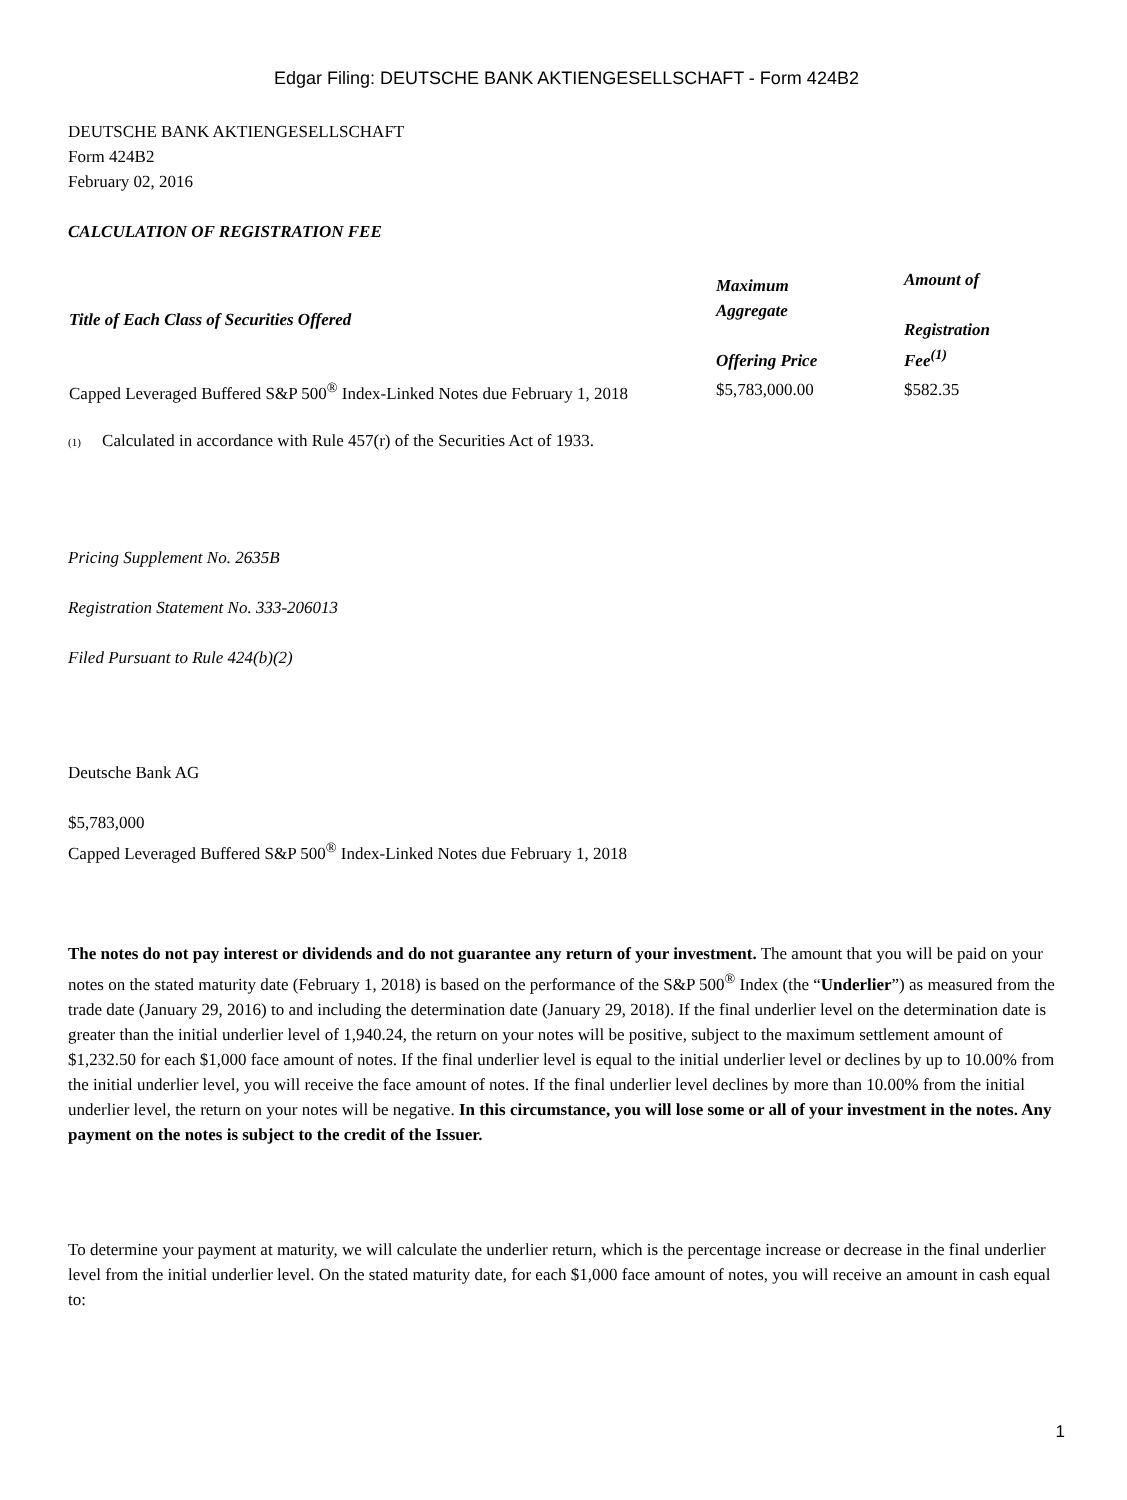Edgar Filing: DEUTSCHE BANK AKTIENGESELLSCHAFT - Form 424B2
DEUTSCHE BANK AKTIENGESELLSCHAFT
Form 424B2
February 02, 2016
CALCULATION OF REGISTRATION FEE
| Title of Each Class of Securities Offered | Maximum Aggregate Offering Price | Amount of Registration Fee<sup>(1)</sup> |
| --- | --- | --- |
| Capped Leveraged Buffered S&P 500<sup>®</sup> Index-Linked Notes due February 1, 2018 | $5,783,000.00 | $582.35 |
(1) Calculated in accordance with Rule 457(r) of the Securities Act of 1933.
Pricing Supplement No. 2635B
Registration Statement No. 333-206013
Filed Pursuant to Rule 424(b)(2)
Deutsche Bank AG
$5,783,000
Capped Leveraged Buffered S&P 500<sup>®</sup> Index-Linked Notes due February 1, 2018
The notes do not pay interest or dividends and do not guarantee any return of your investment. The amount that you will be paid on your notes on the stated maturity date (February 1, 2018) is based on the performance of the S&P 500<sup>®</sup> Index (the “Underlier”) as measured from the trade date (January 29, 2016) to and including the determination date (January 29, 2018). If the final underlier level on the determination date is greater than the initial underlier level of 1,940.24, the return on your notes will be positive, subject to the maximum settlement amount of $1,232.50 for each $1,000 face amount of notes. If the final underlier level is equal to the initial underlier level or declines by up to 10.00% from the initial underlier level, you will receive the face amount of notes. If the final underlier level declines by more than 10.00% from the initial underlier level, the return on your notes will be negative. In this circumstance, you will lose some or all of your investment in the notes. Any payment on the notes is subject to the credit of the Issuer.
To determine your payment at maturity, we will calculate the underlier return, which is the percentage increase or decrease in the final underlier level from the initial underlier level. On the stated maturity date, for each $1,000 face amount of notes, you will receive an amount in cash equal to:
1